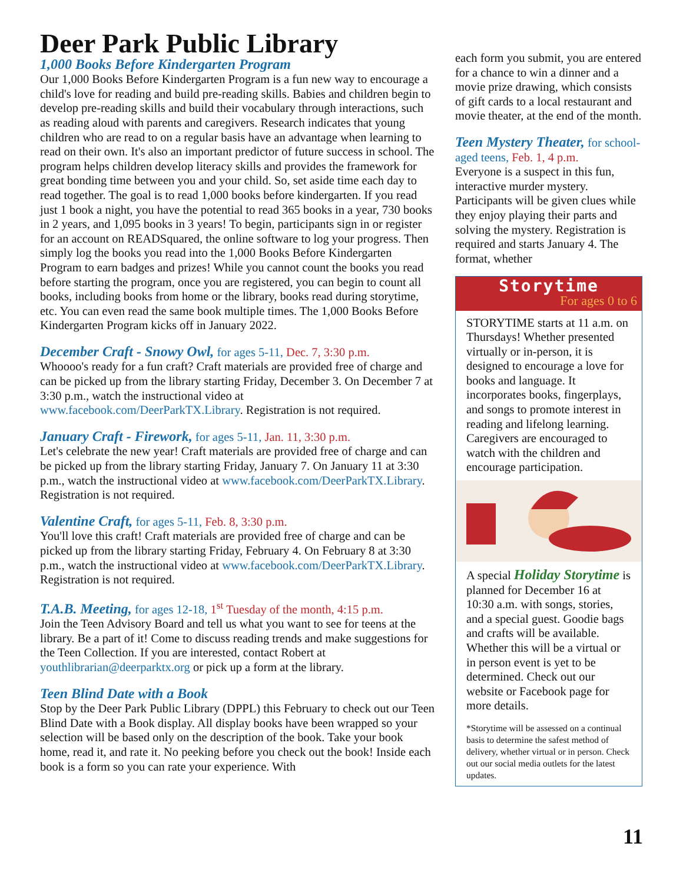Deer Park Public Library
1,000 Books Before Kindergarten Program
Our 1,000 Books Before Kindergarten Program is a fun new way to encourage a child's love for reading and build pre-reading skills. Babies and children begin to develop pre-reading skills and build their vocabulary through interactions, such as reading aloud with parents and caregivers. Research indicates that young children who are read to on a regular basis have an advantage when learning to read on their own. It's also an important predictor of future success in school. The program helps children develop literacy skills and provides the framework for great bonding time between you and your child. So, set aside time each day to read together. The goal is to read 1,000 books before kindergarten. If you read just 1 book a night, you have the potential to read 365 books in a year, 730 books in 2 years, and 1,095 books in 3 years! To begin, participants sign in or register for an account on READSquared, the online software to log your progress. Then simply log the books you read into the 1,000 Books Before Kindergarten Program to earn badges and prizes! While you cannot count the books you read before starting the program, once you are registered, you can begin to count all books, including books from home or the library, books read during storytime, etc. You can even read the same book multiple times. The 1,000 Books Before Kindergarten Program kicks off in January 2022.
December Craft - Snowy Owl,
for ages 5-11, Dec. 7, 3:30 p.m.
Whoooo's ready for a fun craft? Craft materials are provided free of charge and can be picked up from the library starting Friday, December 3. On December 7 at 3:30 p.m., watch the instructional video at www.facebook.com/DeerParkTX.Library. Registration is not required.
January Craft - Firework,
for ages 5-11, Jan. 11, 3:30 p.m.
Let's celebrate the new year! Craft materials are provided free of charge and can be picked up from the library starting Friday, January 7. On January 11 at 3:30 p.m., watch the instructional video at www.facebook.com/DeerParkTX.Library. Registration is not required.
Valentine Craft,
for ages 5-11, Feb. 8, 3:30 p.m.
You'll love this craft! Craft materials are provided free of charge and can be picked up from the library starting Friday, February 4. On February 8 at 3:30 p.m., watch the instructional video at www.facebook.com/DeerParkTX.Library. Registration is not required.
T.A.B. Meeting,
for ages 12-18, 1<sup>st</sup> Tuesday of the month, 4:15 p.m.
Join the Teen Advisory Board and tell us what you want to see for teens at the library. Be a part of it! Come to discuss reading trends and make suggestions for the Teen Collection. If you are interested, contact Robert at youthlibrarian@deerparktx.org or pick up a form at the library.
Teen Blind Date with a Book
Stop by the Deer Park Public Library (DPPL) this February to check out our Teen Blind Date with a Book display. All display books have been wrapped so your selection will be based only on the description of the book. Take your book home, read it, and rate it. No peeking before you check out the book! Inside each book is a form so you can rate your experience. With
each form you submit, you are entered for a chance to win a dinner and a movie prize drawing, which consists of gift cards to a local restaurant and movie theater, at the end of the month.
Teen Mystery Theater,
for school-aged teens, Feb. 1, 4 p.m.
Everyone is a suspect in this fun, interactive murder mystery. Participants will be given clues while they enjoy playing their parts and solving the mystery. Registration is required and starts January 4. The format, whether
Storytime
For ages 0 to 6
STORYTIME starts at 11 a.m. on Thursdays! Whether presented virtually or in-person, it is designed to encourage a love for books and language. It incorporates books, fingerplays, and songs to promote interest in reading and lifelong learning. Caregivers are encouraged to watch with the children and encourage participation.
A special
Holiday Storytime
is planned for December 16 at 10:30 a.m. with songs, stories, and a special guest. Goodie bags and crafts will be available. Whether this will be a virtual or in person event is yet to be determined. Check out our website or Facebook page for more details.
*Storytime will be assessed on a continual basis to determine the safest method of delivery, whether virtual or in person. Check out our social media outlets for the latest updates.
11